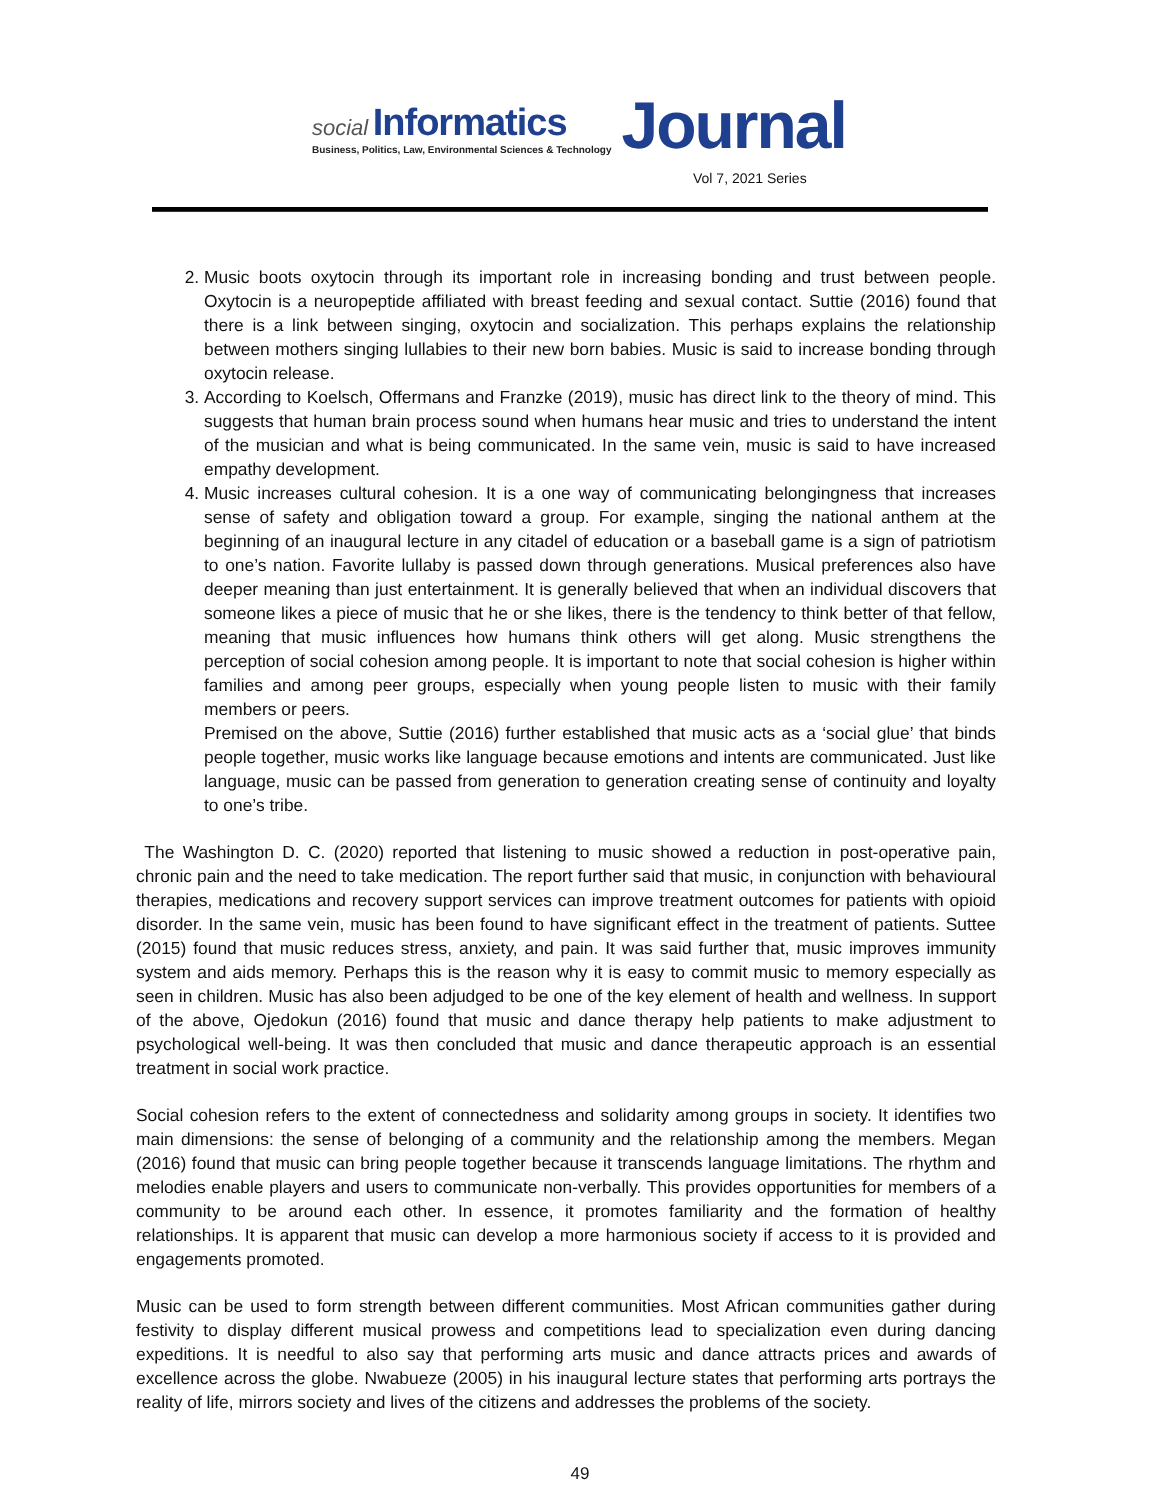social Informatics
Business, Politics, Law, Environmental Sciences & Technology
Journal
Vol 7, 2021 Series
2. Music boots oxytocin through its important role in increasing bonding and trust between people. Oxytocin is a neuropeptide affiliated with breast feeding and sexual contact. Suttie (2016) found that there is a link between singing, oxytocin and socialization. This perhaps explains the relationship between mothers singing lullabies to their new born babies. Music is said to increase bonding through oxytocin release.
3. According to Koelsch, Offermans and Franzke (2019), music has direct link to the theory of mind. This suggests that human brain process sound when humans hear music and tries to understand the intent of the musician and what is being communicated. In the same vein, music is said to have increased empathy development.
4. Music increases cultural cohesion. It is a one way of communicating belongingness that increases sense of safety and obligation toward a group. For example, singing the national anthem at the beginning of an inaugural lecture in any citadel of education or a baseball game is a sign of patriotism to one’s nation. Favorite lullaby is passed down through generations. Musical preferences also have deeper meaning than just entertainment. It is generally believed that when an individual discovers that someone likes a piece of music that he or she likes, there is the tendency to think better of that fellow, meaning that music influences how humans think others will get along. Music strengthens the perception of social cohesion among people. It is important to note that social cohesion is higher within families and among peer groups, especially when young people listen to music with their family members or peers.
Premised on the above, Suttie (2016) further established that music acts as a ‘social glue’ that binds people together, music works like language because emotions and intents are communicated. Just like language, music can be passed from generation to generation creating sense of continuity and loyalty to one’s tribe.
The Washington D. C. (2020) reported that listening to music showed a reduction in post-operative pain, chronic pain and the need to take medication. The report further said that music, in conjunction with behavioural therapies, medications and recovery support services can improve treatment outcomes for patients with opioid disorder. In the same vein, music has been found to have significant effect in the treatment of patients. Suttee (2015) found that music reduces stress, anxiety, and pain. It was said further that, music improves immunity system and aids memory. Perhaps this is the reason why it is easy to commit music to memory especially as seen in children. Music has also been adjudged to be one of the key element of health and wellness. In support of the above, Ojedokun (2016) found that music and dance therapy help patients to make adjustment to psychological well-being. It was then concluded that music and dance therapeutic approach is an essential treatment in social work practice.
Social cohesion refers to the extent of connectedness and solidarity among groups in society. It identifies two main dimensions: the sense of belonging of a community and the relationship among the members. Megan (2016) found that music can bring people together because it transcends language limitations. The rhythm and melodies enable players and users to communicate non-verbally. This provides opportunities for members of a community to be around each other. In essence, it promotes familiarity and the formation of healthy relationships. It is apparent that music can develop a more harmonious society if access to it is provided and engagements promoted.
Music can be used to form strength between different communities. Most African communities gather during festivity to display different musical prowess and competitions lead to specialization even during dancing expeditions. It is needful to also say that performing arts music and dance attracts prices and awards of excellence across the globe. Nwabueze (2005) in his inaugural lecture states that performing arts portrays the reality of life, mirrors society and lives of the citizens and addresses the problems of the society.
49